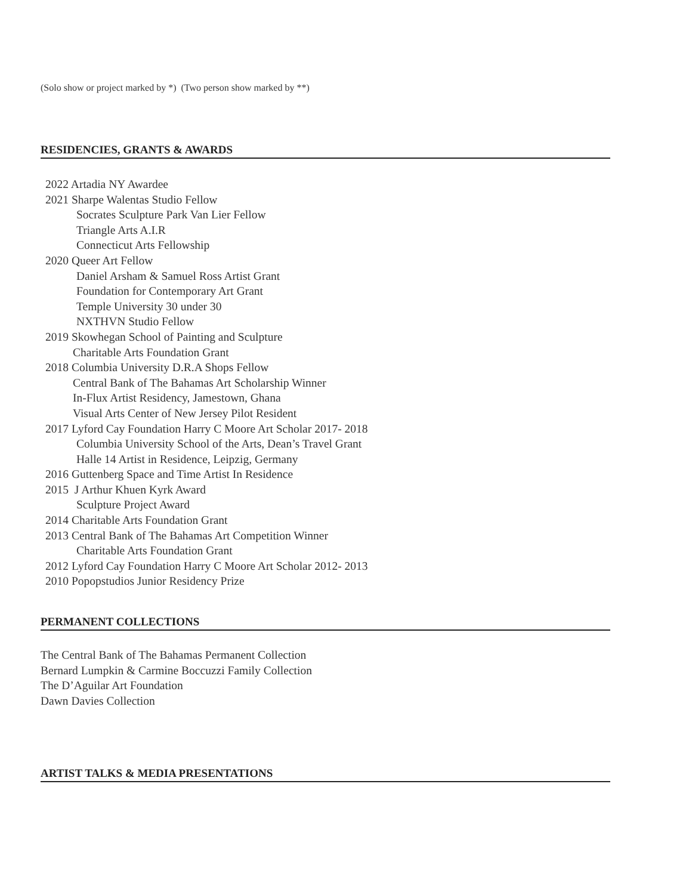(Solo show or project marked by *) (Two person show marked by **)
RESIDENCIES, GRANTS & AWARDS
2022 Artadia NY Awardee
2021 Sharpe Walentas Studio Fellow
Socrates Sculpture Park Van Lier Fellow
Triangle Arts A.I.R
Connecticut Arts Fellowship
2020 Queer Art Fellow
Daniel Arsham & Samuel Ross Artist Grant
Foundation for Contemporary Art Grant
Temple University 30 under 30
NXTHVN Studio Fellow
2019 Skowhegan School of Painting and Sculpture
Charitable Arts Foundation Grant
2018 Columbia University D.R.A Shops Fellow
Central Bank of The Bahamas Art Scholarship Winner
In-Flux Artist Residency, Jamestown, Ghana
Visual Arts Center of New Jersey Pilot Resident
2017 Lyford Cay Foundation Harry C Moore Art Scholar 2017- 2018
Columbia University School of the Arts, Dean’s Travel Grant
Halle 14 Artist in Residence, Leipzig, Germany
2016 Guttenberg Space and Time Artist In Residence
2015 J Arthur Khuen Kyrk Award
Sculpture Project Award
2014 Charitable Arts Foundation Grant
2013 Central Bank of The Bahamas Art Competition Winner
Charitable Arts Foundation Grant
2012 Lyford Cay Foundation Harry C Moore Art Scholar 2012- 2013
2010 Popopstudios Junior Residency Prize
PERMANENT COLLECTIONS
The Central Bank of The Bahamas Permanent Collection
Bernard Lumpkin & Carmine Boccuzzi Family Collection
The D’Aguilar Art Foundation
Dawn Davies Collection
ARTIST TALKS & MEDIA PRESENTATIONS